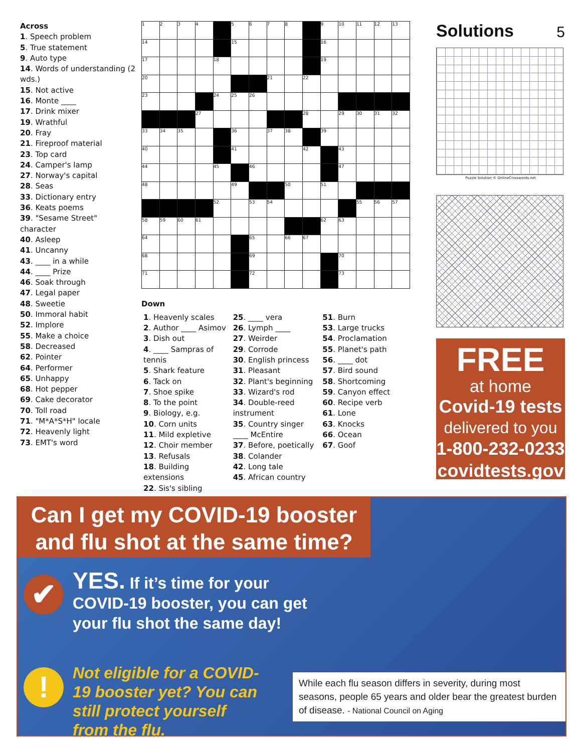Across
1. Speech problem
5. True statement
9. Auto type
14. Words of understanding (2 wds.)
15. Not active
16. Monte ____
17. Drink mixer
19. Wrathful
20. Fray
21. Fireproof material
23. Top card
24. Camper's lamp
27. Norway's capital
28. Seas
33. Dictionary entry
36. Keats poems
39. "Sesame Street" character
40. Asleep
41. Uncanny
43. ____ in a while
44. ____ Prize
46. Soak through
47. Legal paper
48. Sweetie
50. Immoral habit
52. Implore
55. Make a choice
58. Decreased
62. Pointer
64. Performer
65. Unhappy
68. Hot pepper
69. Cake decorator
70. Toll road
71. "M*A*S*H" locale
72. Heavenly light
73. EMT's word
| 1 | 2 | 3 | 4 | | 5 | 6 | 7 | 8 | | 9 | 10 | 11 | 12 | 13 |
| 14 | | | | | 15 | | | | | 16 | | | | |
| 17 | | | | 18 | | | | | | 19 | | | | |
| 20 | | | | | | | 21 | | 22 | | | | | |
| 23 | | | | 24 | 25 | 26 | | | | | | | | |
| | | | 27 | | | | | | 28 | | 29 | 30 | 31 | 32 |
| 33 | 34 | 35 | | | 36 | | 37 | 38 | | 39 | | | | |
| 40 | | | | | 41 | | | | 42 | | 43 | | | |
| 44 | | | | 45 | | 46 | | | | | 47 | | | |
| 48 | | | | | 49 | | | 50 | | 51 | | | | |
| | | | | 52 | | 53 | 54 | | | | | 55 | 56 | 57 |
| 58 | 59 | 60 | 61 | | | | | | | 62 | 63 | | | |
| 64 | | | | | | 65 | | 66 | 67 | | | | | |
| 68 | | | | | | 69 | | | | | 70 | | | |
| 71 | | | | | | 72 | | | | | 73 | | | |
Down
1. Heavenly scales
2. Author ____ Asimov
3. Dish out
4. ____ Sampras of tennis
5. Shark feature
6. Tack on
7. Shoe spike
8. To the point
9. Biology, e.g.
10. Corn units
11. Mild expletive
12. Choir member
13. Refusals
18. Building extensions
22. Sis's sibling
25. ____ vera
26. Lymph ____
27. Weirder
29. Corrode
30. English princess
31. Pleasant
32. Plant's beginning
33. Wizard's rod
34. Double-reed instrument
35. Country singer ____ McEntire
37. Before, poetically
38. Colander
42. Long tale
45. African country
51. Burn
53. Large trucks
54. Proclamation
55. Planet's path
56. ____ dot
57. Bird sound
58. Shortcoming
59. Canyon effect
60. Recipe verb
61. Lone
63. Knocks
66. Ocean
67. Goof
Solutions 5
Puzzle Solution © OnlineCrosswords.net
FREE
at home
Covid-19 tests
delivered to you
1-800-232-0233
covidtests.gov
Can I get my COVID-19 booster
and flu shot at the same time?
✔
YES. If it’s time for your
COVID-19 booster, you can get
your flu shot the same day!
!
Not eligible for a COVID-19 booster yet? You can still protect yourself from the flu.
While each flu season differs in severity, during most seasons, people 65 years and older bear the greatest burden of disease. - National Council on Aging